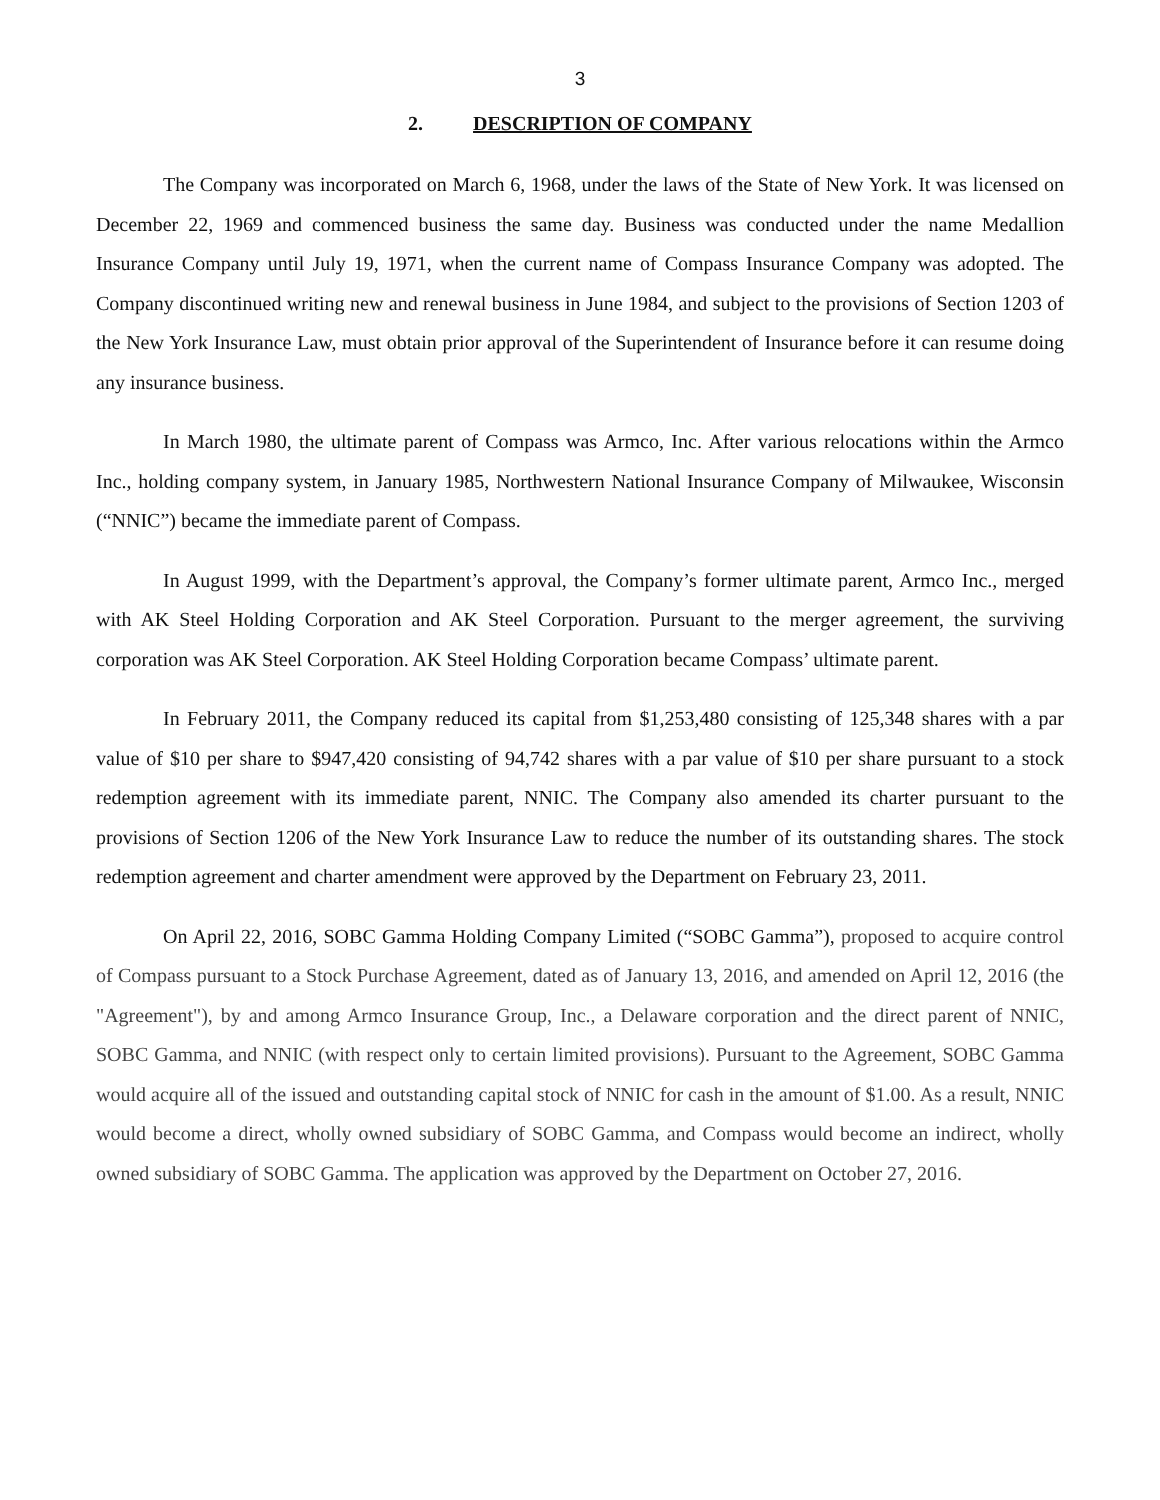3
2. DESCRIPTION OF COMPANY
The Company was incorporated on March 6, 1968, under the laws of the State of New York. It was licensed on December 22, 1969 and commenced business the same day. Business was conducted under the name Medallion Insurance Company until July 19, 1971, when the current name of Compass Insurance Company was adopted. The Company discontinued writing new and renewal business in June 1984, and subject to the provisions of Section 1203 of the New York Insurance Law, must obtain prior approval of the Superintendent of Insurance before it can resume doing any insurance business.
In March 1980, the ultimate parent of Compass was Armco, Inc. After various relocations within the Armco Inc., holding company system, in January 1985, Northwestern National Insurance Company of Milwaukee, Wisconsin (“NNIC”) became the immediate parent of Compass.
In August 1999, with the Department’s approval, the Company’s former ultimate parent, Armco Inc., merged with AK Steel Holding Corporation and AK Steel Corporation. Pursuant to the merger agreement, the surviving corporation was AK Steel Corporation. AK Steel Holding Corporation became Compass’ ultimate parent.
In February 2011, the Company reduced its capital from $1,253,480 consisting of 125,348 shares with a par value of $10 per share to $947,420 consisting of 94,742 shares with a par value of $10 per share pursuant to a stock redemption agreement with its immediate parent, NNIC. The Company also amended its charter pursuant to the provisions of Section 1206 of the New York Insurance Law to reduce the number of its outstanding shares. The stock redemption agreement and charter amendment were approved by the Department on February 23, 2011.
On April 22, 2016, SOBC Gamma Holding Company Limited (“SOBC Gamma”), proposed to acquire control of Compass pursuant to a Stock Purchase Agreement, dated as of January 13, 2016, and amended on April 12, 2016 (the "Agreement"), by and among Armco Insurance Group, Inc., a Delaware corporation and the direct parent of NNIC, SOBC Gamma, and NNIC (with respect only to certain limited provisions). Pursuant to the Agreement, SOBC Gamma would acquire all of the issued and outstanding capital stock of NNIC for cash in the amount of $1.00. As a result, NNIC would become a direct, wholly owned subsidiary of SOBC Gamma, and Compass would become an indirect, wholly owned subsidiary of SOBC Gamma. The application was approved by the Department on October 27, 2016.